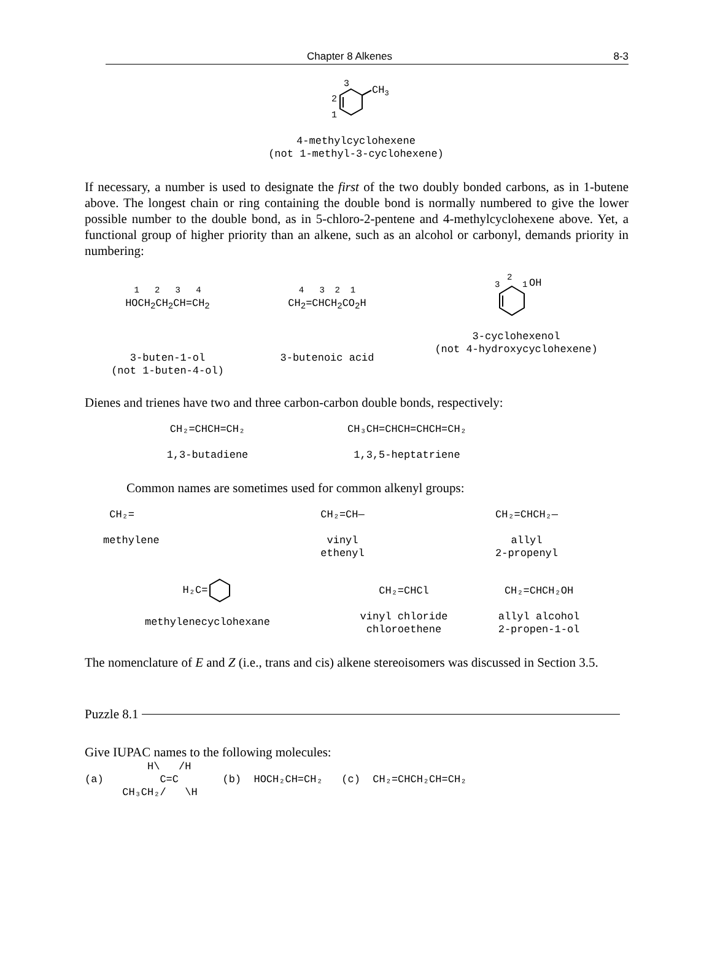Chapter 8 Alkenes 8-3
3
2
1
CH3
4-methylcyclohexene
(not 1-methyl-3-cyclohexene)
If necessary, a number is used to designate the first of the two doubly bonded carbons, as in 1-butene above. The longest chain or ring containing the double bond is normally numbered to give the lower possible number to the double bond, as in 5-chloro-2-pentene and 4-methylcyclohexene above. Yet, a functional group of higher priority than an alkene, such as an alcohol or carbonyl, demands priority in numbering:
1 2 3 4
HOCH<sub>2</sub>CH<sub>2</sub>CH=CH<sub>2</sub>
3-buten-1-ol
(not 1-buten-4-ol)
4 3 2 1
CH<sub>2</sub>=CHCH<sub>2</sub>CO<sub>2</sub>H
3-butenoic acid
3
2
1
OH
3-cyclohexenol
(not 4-hydroxycyclohexene)
Dienes and trienes have two and three carbon-carbon double bonds, respectively:
CH₂=CHCH=CH₂
1,3-butadiene
CH₃CH=CHCH=CHCH=CH₂
1,3,5-heptatriene
Common names are sometimes used for common alkenyl groups:
CH₂=
methylene
CH₂=CH—
vinyl
ethenyl
CH₂=CHCH₂—
allyl
2-propenyl
H₂C=
methylenecyclohexane
CH₂=CHCl
vinyl chloride
chloroethene
CH₂=CHCH₂OH
allyl alcohol
2-propen-1-ol
The nomenclature of E and Z (i.e., trans and cis) alkene stereoisomers was discussed in Section 3.5.
Puzzle 8.1
Give IUPAC names to the following molecules:
H\ /H (a) C=C (b) HOCH₂CH=CH₂ (c) CH₂=CHCH₂CH=CH₂ CH₃CH₂/ \H